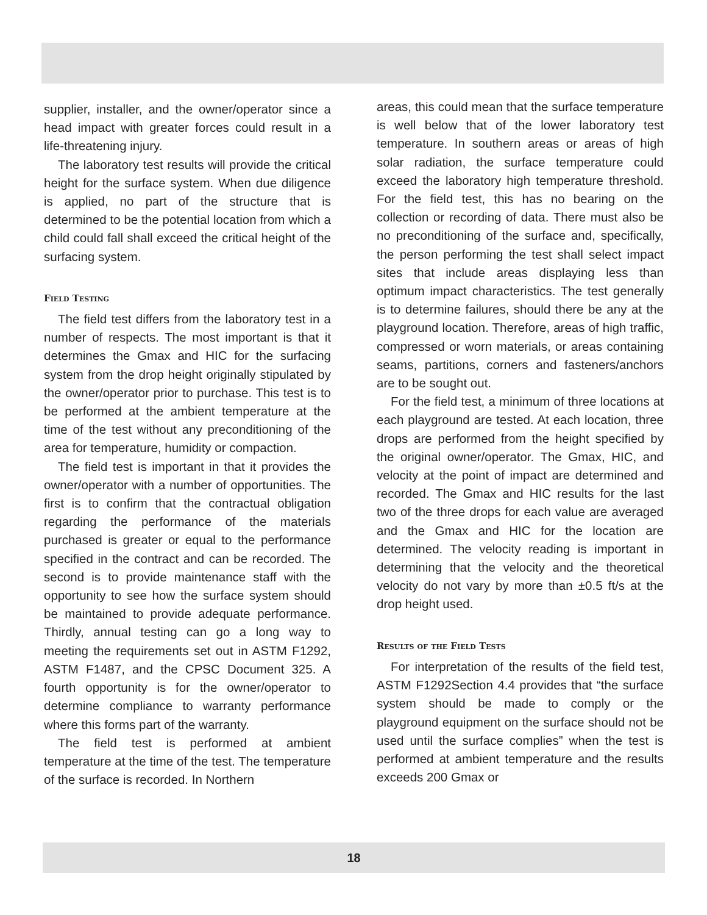supplier, installer, and the owner/operator since a head impact with greater forces could result in a life-threatening injury.
The laboratory test results will provide the critical height for the surface system. When due diligence is applied, no part of the structure that is determined to be the potential location from which a child could fall shall exceed the critical height of the surfacing system.
Field Testing
The field test differs from the laboratory test in a number of respects. The most important is that it determines the Gmax and HIC for the surfacing system from the drop height originally stipulated by the owner/operator prior to purchase. This test is to be performed at the ambient temperature at the time of the test without any preconditioning of the area for temperature, humidity or compaction.
The field test is important in that it provides the owner/operator with a number of opportunities. The first is to confirm that the contractual obligation regarding the performance of the materials purchased is greater or equal to the performance specified in the contract and can be recorded. The second is to provide maintenance staff with the opportunity to see how the surface system should be maintained to provide adequate performance. Thirdly, annual testing can go a long way to meeting the requirements set out in ASTM F1292, ASTM F1487, and the CPSC Document 325. A fourth opportunity is for the owner/operator to determine compliance to warranty performance where this forms part of the warranty.
The field test is performed at ambient temperature at the time of the test. The temperature of the surface is recorded. In Northern
areas, this could mean that the surface temperature is well below that of the lower laboratory test temperature. In southern areas or areas of high solar radiation, the surface temperature could exceed the laboratory high temperature threshold. For the field test, this has no bearing on the collection or recording of data. There must also be no preconditioning of the surface and, specifically, the person performing the test shall select impact sites that include areas displaying less than optimum impact characteristics. The test generally is to determine failures, should there be any at the playground location. Therefore, areas of high traffic, compressed or worn materials, or areas containing seams, partitions, corners and fasteners/anchors are to be sought out.
For the field test, a minimum of three locations at each playground are tested. At each location, three drops are performed from the height specified by the original owner/operator. The Gmax, HIC, and velocity at the point of impact are determined and recorded. The Gmax and HIC results for the last two of the three drops for each value are averaged and the Gmax and HIC for the location are determined. The velocity reading is important in determining that the velocity and the theoretical velocity do not vary by more than ±0.5 ft/s at the drop height used.
Results of the Field Tests
For interpretation of the results of the field test, ASTM F1292Section 4.4 provides that “the surface system should be made to comply or the playground equipment on the surface should not be used until the surface complies” when the test is performed at ambient temperature and the results exceeds 200 Gmax or
18